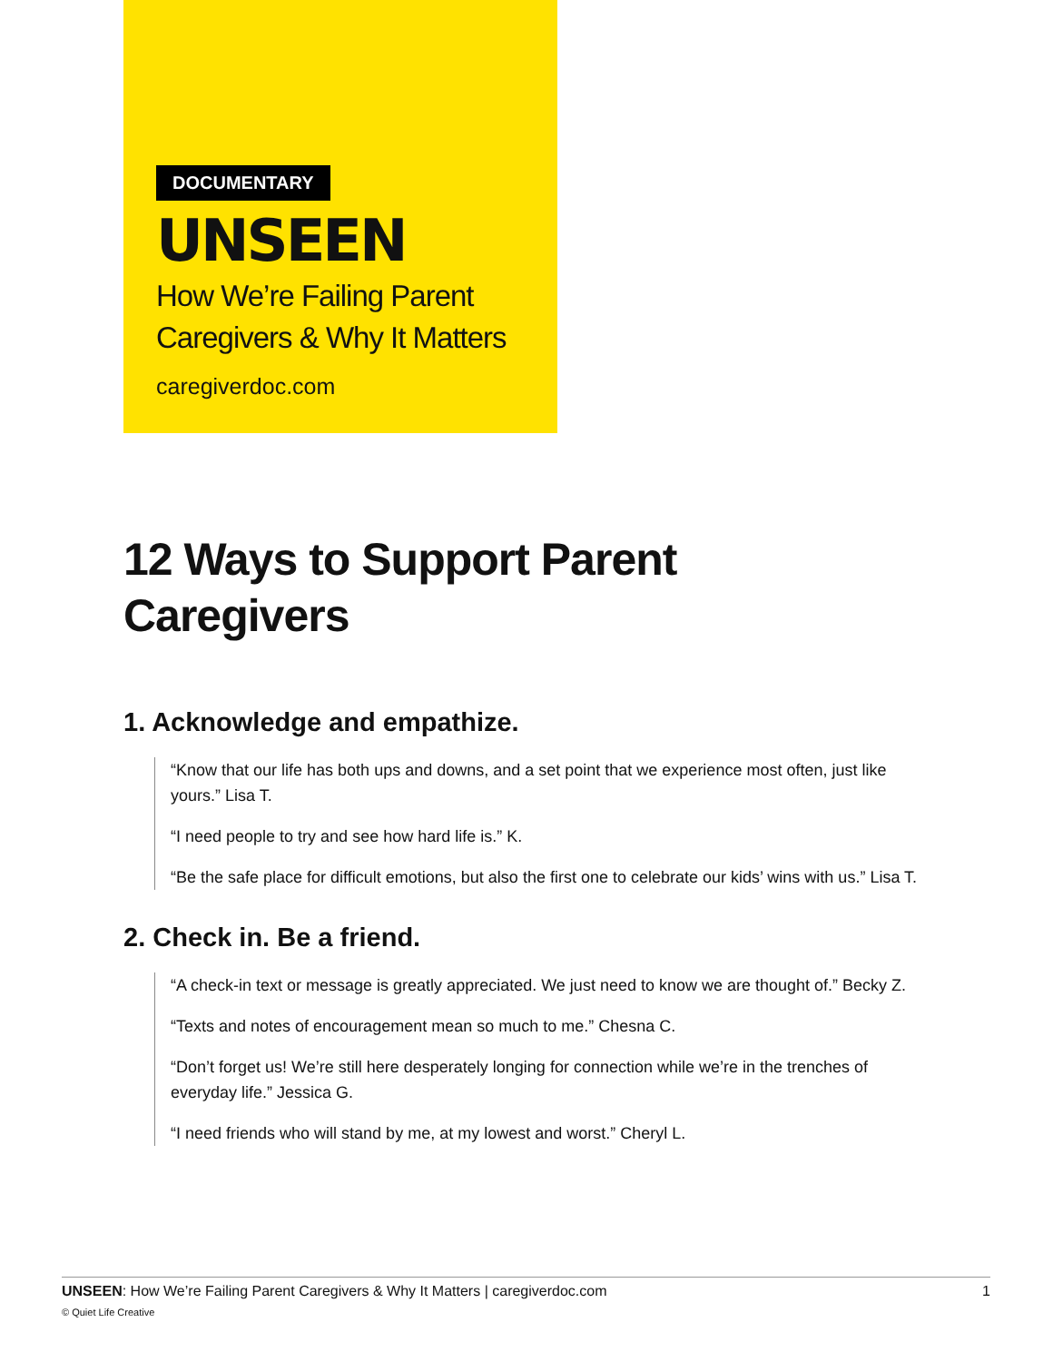DOCUMENTARY
UNSEEN
How We’re Failing Parent
Caregivers & Why It Matters
caregiverdoc.com
12 Ways to Support Parent
Caregivers
1. Acknowledge and empathize.
“Know that our life has both ups and downs, and a set point that we experience most often, just like yours.” Lisa T.
“I need people to try and see how hard life is.” K.
“Be the safe place for difficult emotions, but also the first one to celebrate our kids’ wins with us.” Lisa T.
2. Check in. Be a friend.
“A check-in text or message is greatly appreciated. We just need to know we are thought of.” Becky Z.
“Texts and notes of encouragement mean so much to me.” Chesna C.
“Don’t forget us! We’re still here desperately longing for connection while we’re in the trenches of everyday life.” Jessica G.
“I need friends who will stand by me, at my lowest and worst.” Cheryl L.
1 UNSEEN: How We’re Failing Parent Caregivers & Why It Matters | caregiverdoc.com
© Quiet Life Creative